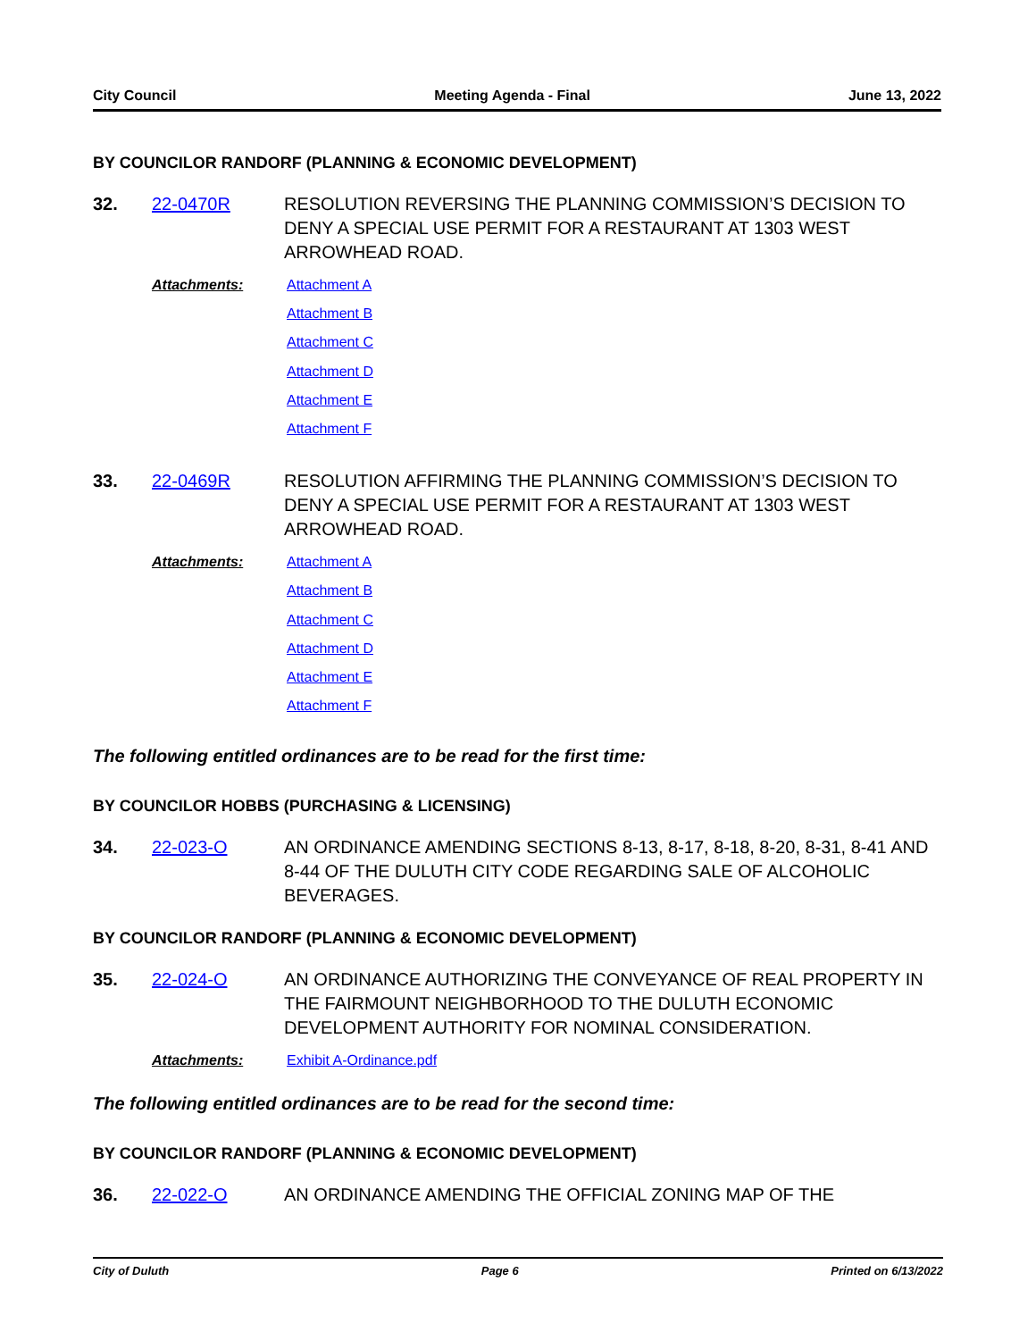City Council Meeting Agenda - Final June 13, 2022
BY COUNCILOR RANDORF (PLANNING & ECONOMIC DEVELOPMENT)
32. 22-0470R RESOLUTION REVERSING THE PLANNING COMMISSION’S DECISION TO DENY A SPECIAL USE PERMIT FOR A RESTAURANT AT 1303 WEST ARROWHEAD ROAD.
Attachments:
Attachment A
Attachment B
Attachment C
Attachment D
Attachment E
Attachment F
33. 22-0469R RESOLUTION AFFIRMING THE PLANNING COMMISSION’S DECISION TO DENY A SPECIAL USE PERMIT FOR A RESTAURANT AT 1303 WEST ARROWHEAD ROAD.
Attachments:
Attachment A
Attachment B
Attachment C
Attachment D
Attachment E
Attachment F
The following entitled ordinances are to be read for the first time:
BY COUNCILOR HOBBS (PURCHASING & LICENSING)
34. 22-023-O AN ORDINANCE AMENDING SECTIONS 8-13, 8-17, 8-18, 8-20, 8-31, 8-41 AND 8-44 OF THE DULUTH CITY CODE REGARDING SALE OF ALCOHOLIC BEVERAGES.
BY COUNCILOR RANDORF (PLANNING & ECONOMIC DEVELOPMENT)
35. 22-024-O AN ORDINANCE AUTHORIZING THE CONVEYANCE OF REAL PROPERTY IN THE FAIRMOUNT NEIGHBORHOOD TO THE DULUTH ECONOMIC DEVELOPMENT AUTHORITY FOR NOMINAL CONSIDERATION.
Attachments:
Exhibit A-Ordinance.pdf
The following entitled ordinances are to be read for the second time:
BY COUNCILOR RANDORF (PLANNING & ECONOMIC DEVELOPMENT)
36. 22-022-O AN ORDINANCE AMENDING THE OFFICIAL ZONING MAP OF THE
City of Duluth Page 6 Printed on 6/13/2022